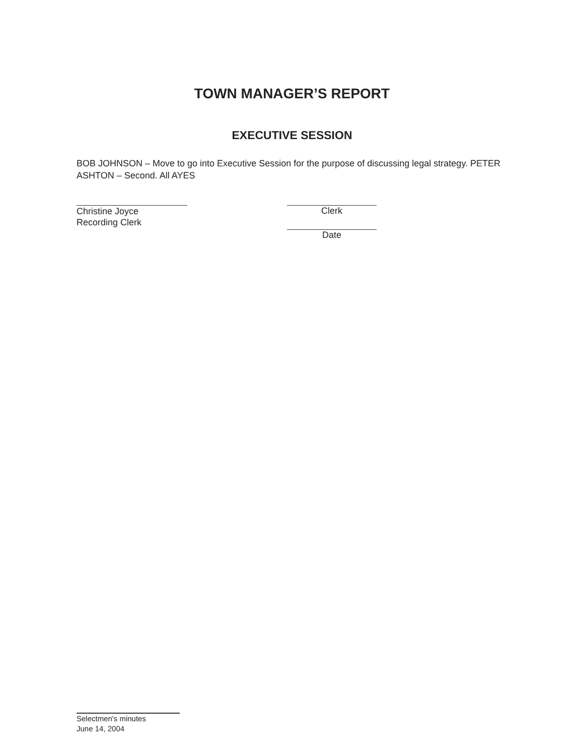TOWN MANAGER’S REPORT
EXECUTIVE SESSION
BOB JOHNSON – Move to go into Executive Session for the purpose of discussing legal strategy. PETER ASHTON – Second. All AYES
Christine Joyce
Recording Clerk
Clerk
Date
Selectmen's minutes
June 14, 2004